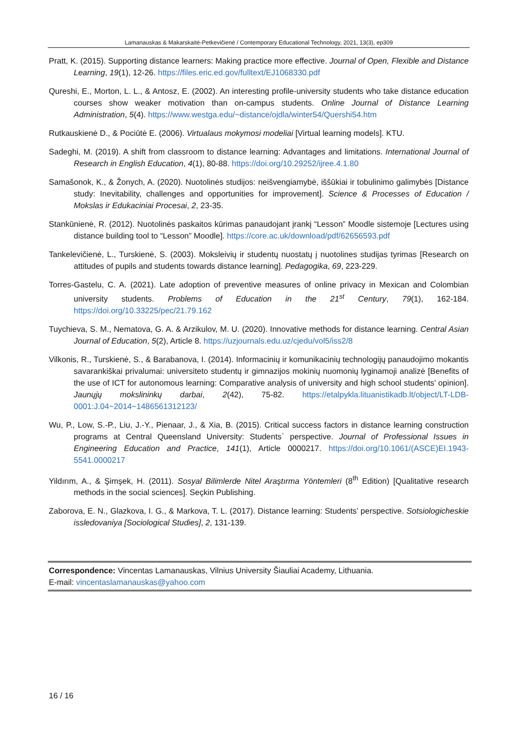Lamanauskas & Makarskaitė-Petkevičienė / Contemporary Educational Technology, 2021, 13(3), ep309
Pratt, K. (2015). Supporting distance learners: Making practice more effective. Journal of Open, Flexible and Distance Learning, 19(1), 12-26. https://files.eric.ed.gov/fulltext/EJ1068330.pdf
Qureshi, E., Morton, L. L., & Antosz, E. (2002). An interesting profile-university students who take distance education courses show weaker motivation than on-campus students. Online Journal of Distance Learning Administration, 5(4). https://www.westga.edu/~distance/ojdla/winter54/Quershi54.htm
Rutkauskienė D., & Pociūtė E. (2006). Virtualaus mokymosi modeliai [Virtual learning models]. KTU.
Sadeghi, M. (2019). A shift from classroom to distance learning: Advantages and limitations. International Journal of Research in English Education, 4(1), 80-88. https://doi.org/10.29252/ijree.4.1.80
Samašonok, K., & Žonych, A. (2020). Nuotolinės studijos: neišvengiamybė, iššūkiai ir tobulinimo galimybės [Distance study: Inevitability, challenges and opportunities for improvement]. Science & Processes of Education / Mokslas ir Edukaciniai Procesai, 2, 23-35.
Stankūnienė, R. (2012). Nuotolinės paskaitos kūrimas panaudojant įrankį “Lesson” Moodle sistemoje [Lectures using distance building tool to “Lesson” Moodle]. https://core.ac.uk/download/pdf/62656593.pdf
Tankelevičienė, L., Turskienė, S. (2003). Moksleivių ir studentų nuostatų į nuotolines studijas tyrimas [Research on attitudes of pupils and students towards distance learning]. Pedagogika, 69, 223-229.
Torres-Gastelu, C. A. (2021). Late adoption of preventive measures of online privacy in Mexican and Colombian university students. Problems of Education in the 21<sup>st</sup> Century, 79(1), 162-184. https://doi.org/10.33225/pec/21.79.162
Tuychieva, S. M., Nematova, G. A. & Arzikulov, M. U. (2020). Innovative methods for distance learning. Central Asian Journal of Education, 5(2), Article 8. https://uzjournals.edu.uz/cjedu/vol5/iss2/8
Vilkonis, R., Turskienė, S., & Barabanova, I. (2014). Informacinių ir komunikacinių technologijų panaudojimo mokantis savarankiškai privalumai: universiteto studentų ir gimnazijos mokinių nuomonių lyginamoji analizė [Benefits of the use of ICT for autonomous learning: Comparative analysis of university and high school students’ opinion]. Jaunųjų mokslininkų darbai, 2(42), 75-82. https://etalpykla.lituanistikadb.lt/object/LT-LDB-0001:J.04~2014~1486561312123/
Wu, P., Low, S.-P., Liu, J.-Y., Pienaar, J., & Xia, B. (2015). Critical success factors in distance learning construction programs at Central Queensland University: Students` perspective. Journal of Professional Issues in Engineering Education and Practice, 141(1), Article 0000217. https://doi.org/10.1061/(ASCE)EI.1943-5541.0000217
Yildırım, A., & Şimşek, H. (2011). Sosyal Bilimlerde Nitel Araştırma Yöntemleri (8<sup>th</sup> Edition) [Qualitative research methods in the social sciences]. Seçkin Publishing.
Zaborova, E. N., Glazkova, I. G., & Markova, T. L. (2017). Distance learning: Students’ perspective. Sotsiologicheskie issledovaniya [Sociological Studies], 2, 131-139.
Correspondence: Vincentas Lamanauskas, Vilnius University Šiauliai Academy, Lithuania.
E-mail: vincentaslamanauskas@yahoo.com
16 / 16